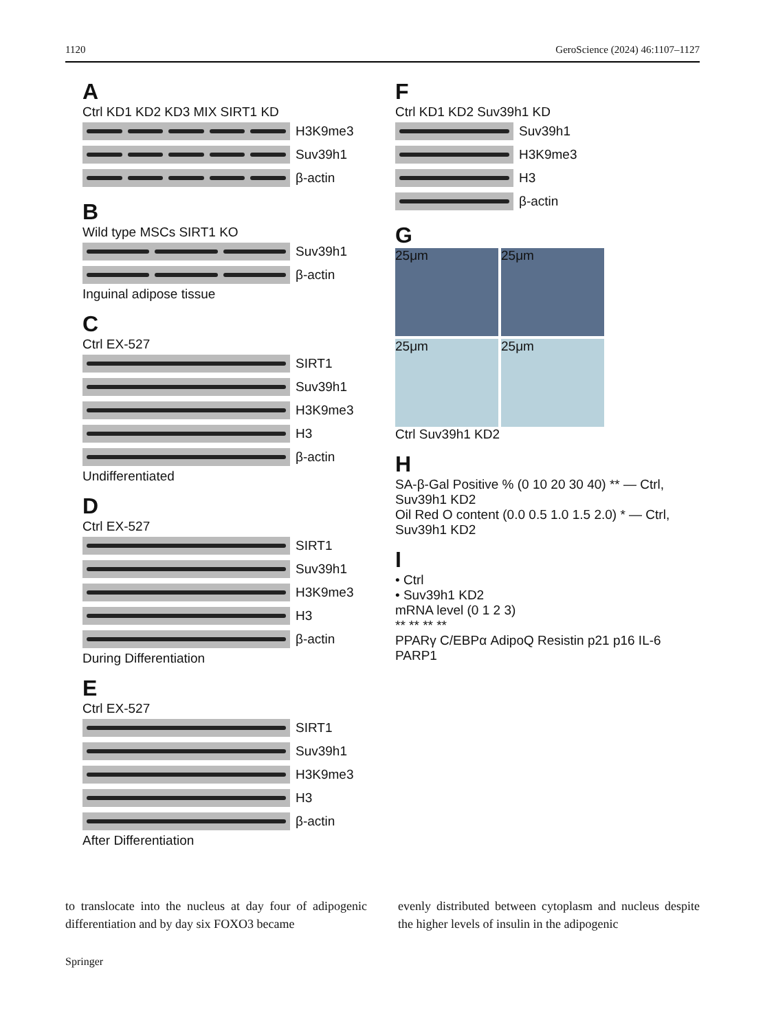1120 GeroScience (2024) 46:1107–1127
A
Ctrl KD1 KD2 KD3 MIX SIRT1 KD
H3K9me3
Suv39h1
β-actin
B
Wild type MSCs SIRT1 KO
Suv39h1
β-actin
Inguinal adipose tissue
C
Ctrl EX-527
SIRT1
Suv39h1
H3K9me3
H3
β-actin
Undifferentiated
D
Ctrl EX-527
SIRT1
Suv39h1
H3K9me3
H3
β-actin
During Differentiation
E
Ctrl EX-527
SIRT1
Suv39h1
H3K9me3
H3
β-actin
After Differentiation
F
Ctrl KD1 KD2 Suv39h1 KD
Suv39h1
H3K9me3
H3
β-actin
G
25μm 25μm
25μm 25μm
Ctrl Suv39h1 KD2
H
SA-β-Gal Positive % (0 10 20 30 40) ** — Ctrl, Suv39h1 KD2
Oil Red O content (0.0 0.5 1.0 1.5 2.0) * — Ctrl, Suv39h1 KD2
I
• Ctrl
• Suv39h1 KD2
mRNA level (0 1 2 3)
** ** ** **
PPARγ C/EBPα AdipoQ Resistin p21 p16 IL-6 PARP1
to translocate into the nucleus at day four of adipogenic differentiation and by day six FOXO3 became
evenly distributed between cytoplasm and nucleus despite the higher levels of insulin in the adipogenic
Springer